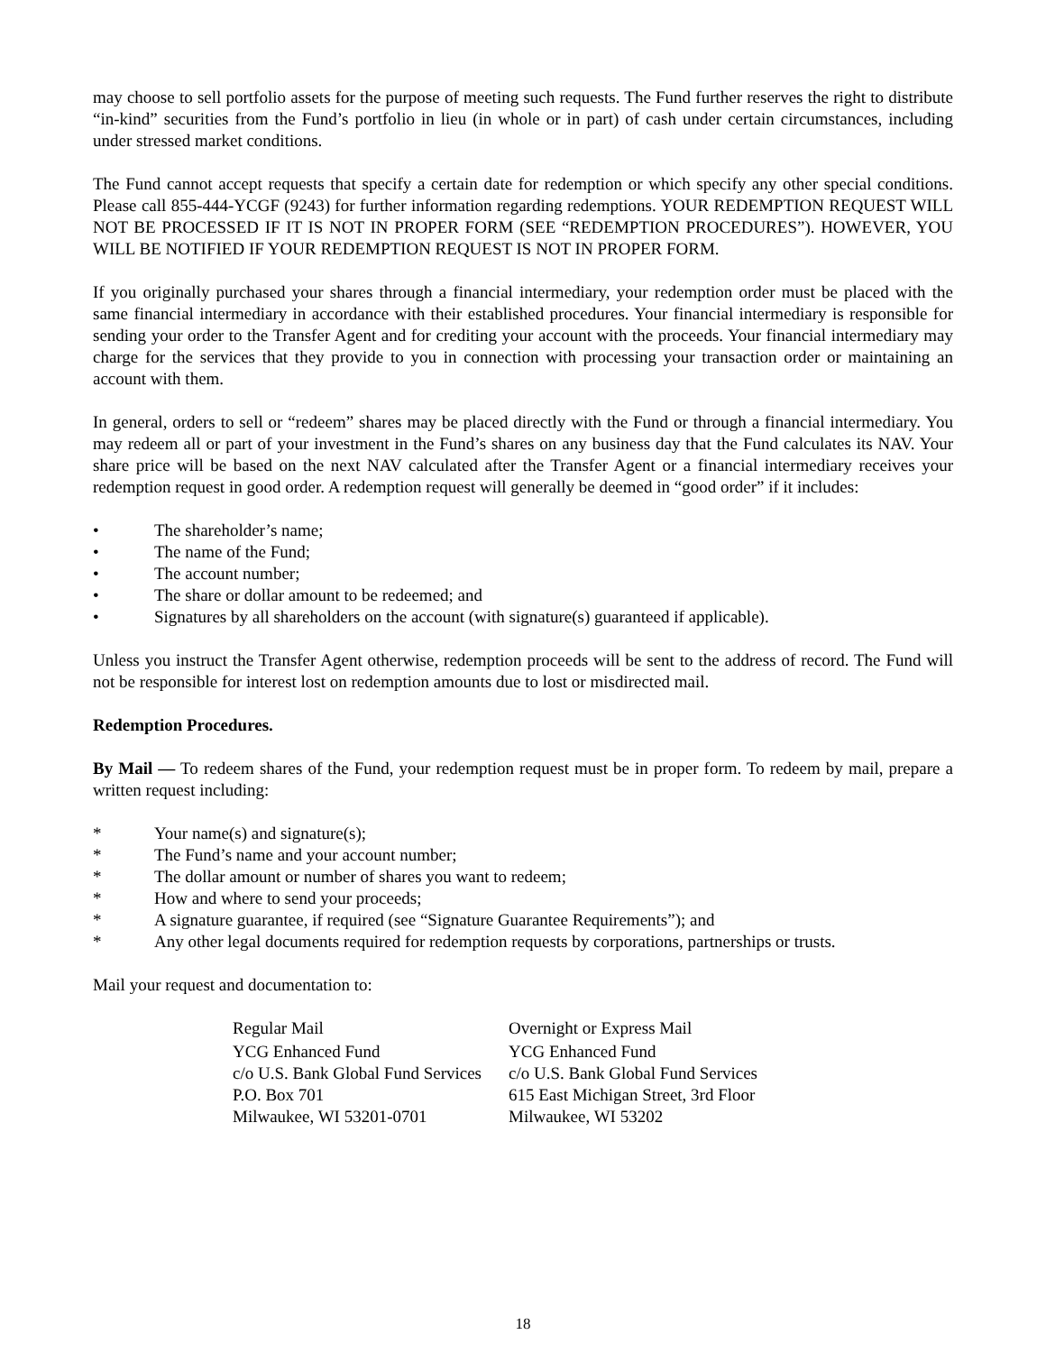may choose to sell portfolio assets for the purpose of meeting such requests. The Fund further reserves the right to distribute “in-kind” securities from the Fund’s portfolio in lieu (in whole or in part) of cash under certain circumstances, including under stressed market conditions.
The Fund cannot accept requests that specify a certain date for redemption or which specify any other special conditions. Please call 855-444-YCGF (9243) for further information regarding redemptions. YOUR REDEMPTION REQUEST WILL NOT BE PROCESSED IF IT IS NOT IN PROPER FORM (SEE “REDEMPTION PROCEDURES”). HOWEVER, YOU WILL BE NOTIFIED IF YOUR REDEMPTION REQUEST IS NOT IN PROPER FORM.
If you originally purchased your shares through a financial intermediary, your redemption order must be placed with the same financial intermediary in accordance with their established procedures. Your financial intermediary is responsible for sending your order to the Transfer Agent and for crediting your account with the proceeds. Your financial intermediary may charge for the services that they provide to you in connection with processing your transaction order or maintaining an account with them.
In general, orders to sell or “redeem” shares may be placed directly with the Fund or through a financial intermediary. You may redeem all or part of your investment in the Fund’s shares on any business day that the Fund calculates its NAV. Your share price will be based on the next NAV calculated after the Transfer Agent or a financial intermediary receives your redemption request in good order. A redemption request will generally be deemed in “good order” if it includes:
• The shareholder’s name;
• The name of the Fund;
• The account number;
• The share or dollar amount to be redeemed; and
• Signatures by all shareholders on the account (with signature(s) guaranteed if applicable).
Unless you instruct the Transfer Agent otherwise, redemption proceeds will be sent to the address of record. The Fund will not be responsible for interest lost on redemption amounts due to lost or misdirected mail.
Redemption Procedures.
By Mail — To redeem shares of the Fund, your redemption request must be in proper form. To redeem by mail, prepare a written request including:
* Your name(s) and signature(s);
* The Fund’s name and your account number;
* The dollar amount or number of shares you want to redeem;
* How and where to send your proceeds;
* A signature guarantee, if required (see “Signature Guarantee Requirements”); and
* Any other legal documents required for redemption requests by corporations, partnerships or trusts.
Mail your request and documentation to:
| Regular Mail | Overnight or Express Mail |
| YCG Enhanced Fund c/o U.S. Bank Global Fund Services P.O. Box 701 Milwaukee, WI 53201-0701 | YCG Enhanced Fund c/o U.S. Bank Global Fund Services 615 East Michigan Street, 3rd Floor Milwaukee, WI 53202 |
18